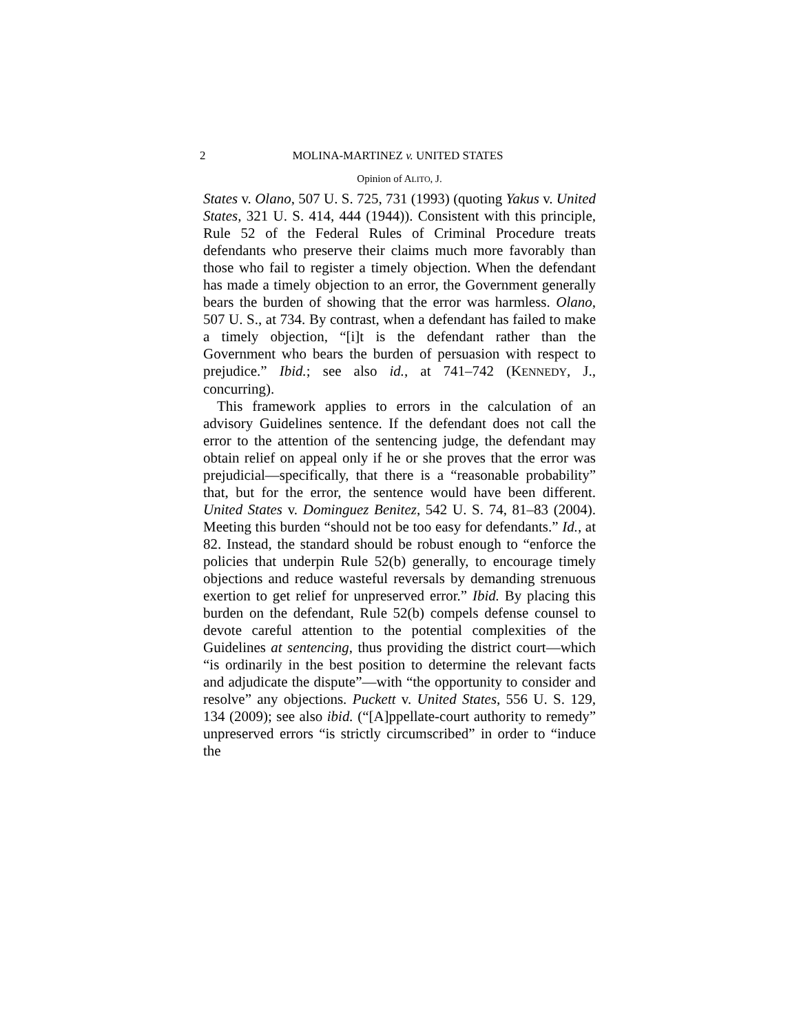2 MOLINA-MARTINEZ v. UNITED STATES
Opinion of ALITO, J.
States v. Olano, 507 U. S. 725, 731 (1993) (quoting Yakus v. United States, 321 U. S. 414, 444 (1944)). Consistent with this principle, Rule 52 of the Federal Rules of Criminal Procedure treats defendants who preserve their claims much more favorably than those who fail to register a timely objection. When the defendant has made a timely objection to an error, the Government generally bears the burden of showing that the error was harmless. Olano, 507 U. S., at 734. By contrast, when a defendant has failed to make a timely objection, “[i]t is the defendant rather than the Government who bears the burden of persuasion with respect to prejudice.” Ibid.; see also id., at 741–742 (KENNEDY, J., concurring).
This framework applies to errors in the calculation of an advisory Guidelines sentence. If the defendant does not call the error to the attention of the sentencing judge, the defendant may obtain relief on appeal only if he or she proves that the error was prejudicial—specifically, that there is a “reasonable probability” that, but for the error, the sentence would have been different. United States v. Dominguez Benitez, 542 U. S. 74, 81–83 (2004). Meeting this burden “should not be too easy for defendants.” Id., at 82. Instead, the standard should be robust enough to “enforce the policies that underpin Rule 52(b) generally, to encourage timely objections and reduce wasteful reversals by demanding strenuous exertion to get relief for unpreserved error.” Ibid. By placing this burden on the defendant, Rule 52(b) compels defense counsel to devote careful attention to the potential complexities of the Guidelines at sentencing, thus providing the district court—which “is ordinarily in the best position to determine the relevant facts and adjudicate the dispute”—with “the opportunity to consider and resolve” any objections. Puckett v. United States, 556 U. S. 129, 134 (2009); see also ibid. (“[A]ppellate-court authority to remedy” unpreserved errors “is strictly circumscribed” in order to “induce the